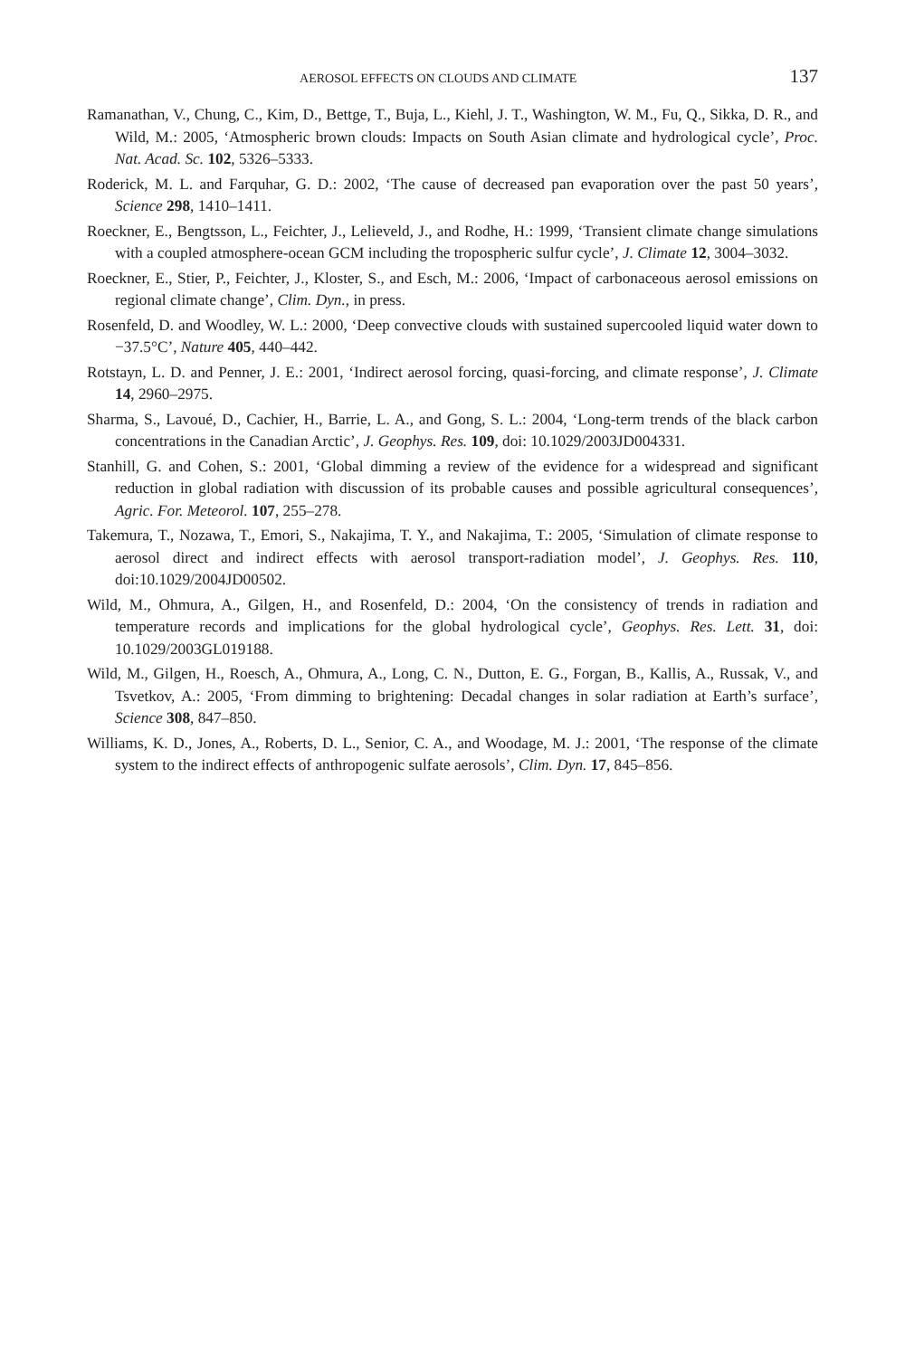AEROSOL EFFECTS ON CLOUDS AND CLIMATE 137
Ramanathan, V., Chung, C., Kim, D., Bettge, T., Buja, L., Kiehl, J. T., Washington, W. M., Fu, Q., Sikka, D. R., and Wild, M.: 2005, ‘Atmospheric brown clouds: Impacts on South Asian climate and hydrological cycle’, Proc. Nat. Acad. Sc. 102, 5326–5333.
Roderick, M. L. and Farquhar, G. D.: 2002, ‘The cause of decreased pan evaporation over the past 50 years’, Science 298, 1410–1411.
Roeckner, E., Bengtsson, L., Feichter, J., Lelieveld, J., and Rodhe, H.: 1999, ‘Transient climate change simulations with a coupled atmosphere-ocean GCM including the tropospheric sulfur cycle’, J. Climate 12, 3004–3032.
Roeckner, E., Stier, P., Feichter, J., Kloster, S., and Esch, M.: 2006, ‘Impact of carbonaceous aerosol emissions on regional climate change’, Clim. Dyn., in press.
Rosenfeld, D. and Woodley, W. L.: 2000, ‘Deep convective clouds with sustained supercooled liquid water down to −37.5°C’, Nature 405, 440–442.
Rotstayn, L. D. and Penner, J. E.: 2001, ‘Indirect aerosol forcing, quasi-forcing, and climate response’, J. Climate 14, 2960–2975.
Sharma, S., Lavoué, D., Cachier, H., Barrie, L. A., and Gong, S. L.: 2004, ‘Long-term trends of the black carbon concentrations in the Canadian Arctic’, J. Geophys. Res. 109, doi: 10.1029/2003JD004331.
Stanhill, G. and Cohen, S.: 2001, ‘Global dimming a review of the evidence for a widespread and significant reduction in global radiation with discussion of its probable causes and possible agricultural consequences’, Agric. For. Meteorol. 107, 255–278.
Takemura, T., Nozawa, T., Emori, S., Nakajima, T. Y., and Nakajima, T.: 2005, ‘Simulation of climate response to aerosol direct and indirect effects with aerosol transport-radiation model’, J. Geophys. Res. 110, doi:10.1029/2004JD00502.
Wild, M., Ohmura, A., Gilgen, H., and Rosenfeld, D.: 2004, ‘On the consistency of trends in radiation and temperature records and implications for the global hydrological cycle’, Geophys. Res. Lett. 31, doi: 10.1029/2003GL019188.
Wild, M., Gilgen, H., Roesch, A., Ohmura, A., Long, C. N., Dutton, E. G., Forgan, B., Kallis, A., Russak, V., and Tsvetkov, A.: 2005, ‘From dimming to brightening: Decadal changes in solar radiation at Earth’s surface’, Science 308, 847–850.
Williams, K. D., Jones, A., Roberts, D. L., Senior, C. A., and Woodage, M. J.: 2001, ‘The response of the climate system to the indirect effects of anthropogenic sulfate aerosols’, Clim. Dyn. 17, 845–856.